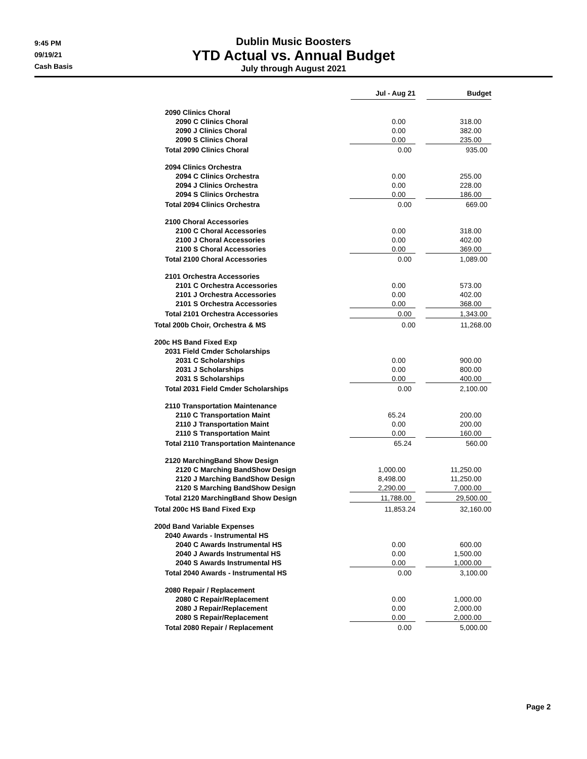9:45 PM
09/19/21
Cash Basis
Dublin Music Boosters
YTD Actual vs. Annual Budget
July through August 2021
| | Jul - Aug 21 | Budget |
| --- | --- | --- |
| 2090 Clinics Choral | | |
| 2090 C Clinics Choral | 0.00 | 318.00 |
| 2090 J Clinics Choral | 0.00 | 382.00 |
| 2090 S Clinics Choral | 0.00 | 235.00 |
| Total 2090 Clinics Choral | 0.00 | 935.00 |
| 2094 Clinics Orchestra | | |
| 2094 C Clinics Orchestra | 0.00 | 255.00 |
| 2094 J Clinics Orchestra | 0.00 | 228.00 |
| 2094 S Clinics Orchestra | 0.00 | 186.00 |
| Total 2094 Clinics Orchestra | 0.00 | 669.00 |
| 2100 Choral Accessories | | |
| 2100 C Choral Accessories | 0.00 | 318.00 |
| 2100 J Choral Accessories | 0.00 | 402.00 |
| 2100 S Choral Accessories | 0.00 | 369.00 |
| Total 2100 Choral Accessories | 0.00 | 1,089.00 |
| 2101 Orchestra Accessories | | |
| 2101 C Orchestra Accessories | 0.00 | 573.00 |
| 2101 J Orchestra Accessories | 0.00 | 402.00 |
| 2101 S Orchestra Accessories | 0.00 | 368.00 |
| Total 2101 Orchestra Accessories | 0.00 | 1,343.00 |
| Total 200b Choir, Orchestra & MS | 0.00 | 11,268.00 |
| 200c HS Band Fixed Exp | | |
| 2031 Field Cmder Scholarships | | |
| 2031 C Scholarships | 0.00 | 900.00 |
| 2031 J Scholarships | 0.00 | 800.00 |
| 2031 S Scholarships | 0.00 | 400.00 |
| Total 2031 Field Cmder Scholarships | 0.00 | 2,100.00 |
| 2110 Transportation Maintenance | | |
| 2110 C Transportation Maint | 65.24 | 200.00 |
| 2110 J Transportation Maint | 0.00 | 200.00 |
| 2110 S Transportation Maint | 0.00 | 160.00 |
| Total 2110 Transportation Maintenance | 65.24 | 560.00 |
| 2120 MarchingBand Show Design | | |
| 2120 C Marching BandShow Design | 1,000.00 | 11,250.00 |
| 2120 J Marching BandShow Design | 8,498.00 | 11,250.00 |
| 2120 S Marching BandShow Design | 2,290.00 | 7,000.00 |
| Total 2120 MarchingBand Show Design | 11,788.00 | 29,500.00 |
| Total 200c HS Band Fixed Exp | 11,853.24 | 32,160.00 |
| 200d Band Variable Expenses | | |
| 2040 Awards - Instrumental HS | | |
| 2040 C Awards Instrumental HS | 0.00 | 600.00 |
| 2040 J Awards Instrumental HS | 0.00 | 1,500.00 |
| 2040 S Awards Instrumental HS | 0.00 | 1,000.00 |
| Total 2040 Awards - Instrumental HS | 0.00 | 3,100.00 |
| 2080 Repair / Replacement | | |
| 2080 C Repair/Replacement | 0.00 | 1,000.00 |
| 2080 J Repair/Replacement | 0.00 | 2,000.00 |
| 2080 S Repair/Replacement | 0.00 | 2,000.00 |
| Total 2080 Repair / Replacement | 0.00 | 5,000.00 |
Page 2